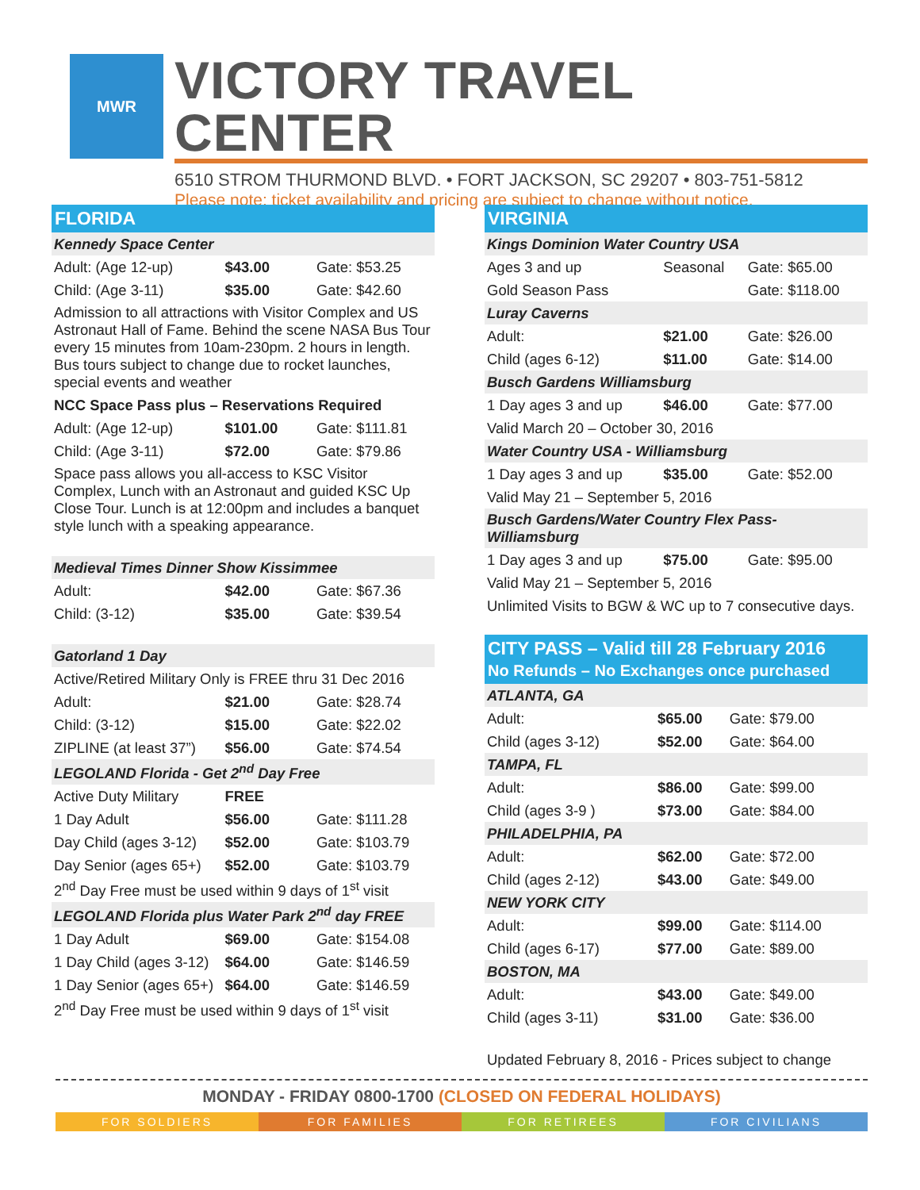MWR
VICTORY TRAVEL CENTER
6510 STROM THURMOND BLVD. • FORT JACKSON, SC 29207 • 803-751-5812
Please note: ticket availability and pricing are subject to change without notice.
FLORIDA
| Kennedy Space Center | | |
| Adult: (Age 12-up) | $43.00 | Gate: $53.25 |
| Child: (Age 3-11) | $35.00 | Gate: $42.60 |
| Admission to all attractions with Visitor Complex and US Astronaut Hall of Fame. Behind the scene NASA Bus Tour every 15 minutes from 10am-230pm. 2 hours in length. Bus tours subject to change due to rocket launches, special events and weather | | |
| NCC Space Pass plus – Reservations Required | | |
| Adult: (Age 12-up) | $101.00 | Gate: $111.81 |
| Child: (Age 3-11) | $72.00 | Gate: $79.86 |
| Space pass allows you all-access to KSC Visitor Complex, Lunch with an Astronaut and guided KSC Up Close Tour. Lunch is at 12:00pm and includes a banquet style lunch with a speaking appearance. | | |
| Medieval Times Dinner Show Kissimmee | | |
| Adult: | $42.00 | Gate: $67.36 |
| Child: (3-12) | $35.00 | Gate: $39.54 |
| Gatorland 1 Day | | |
| Active/Retired Military Only is FREE thru 31 Dec 2016 | | |
| Adult: | $21.00 | Gate: $28.74 |
| Child: (3-12) | $15.00 | Gate: $22.02 |
| ZIPLINE (at least 37”) | $56.00 | Gate: $74.54 |
| LEGOLAND Florida - Get 2<sup>nd</sup> Day Free | | |
| Active Duty Military | FREE | |
| 1 Day Adult | $56.00 | Gate: $111.28 |
| Day Child (ages 3-12) | $52.00 | Gate: $103.79 |
| Day Senior (ages 65+) | $52.00 | Gate: $103.79 |
| 2<sup>nd</sup> Day Free must be used within 9 days of 1<sup>st</sup> visit | | |
| LEGOLAND Florida plus Water Park 2<sup>nd</sup> day FREE | | |
| 1 Day Adult | $69.00 | Gate: $154.08 |
| 1 Day Child (ages 3-12) | $64.00 | Gate: $146.59 |
| 1 Day Senior (ages 65+) | $64.00 | Gate: $146.59 |
| 2<sup>nd</sup> Day Free must be used within 9 days of 1<sup>st</sup> visit | | |
VIRGINIA
| Kings Dominion Water Country USA | | |
| Ages 3 and up | Seasonal | Gate: $65.00 |
| Gold Season Pass | | Gate: $118.00 |
| Luray Caverns | | |
| Adult: | $21.00 | Gate: $26.00 |
| Child (ages 6-12) | $11.00 | Gate: $14.00 |
| Busch Gardens Williamsburg | | |
| 1 Day ages 3 and up | $46.00 | Gate: $77.00 |
| Valid March 20 – October 30, 2016 | | |
| Water Country USA - Williamsburg | | |
| 1 Day ages 3 and up | $35.00 | Gate: $52.00 |
| Valid May 21 – September 5, 2016 | | |
| Busch Gardens/Water Country Flex Pass- Williamsburg | | |
| 1 Day ages 3 and up | $75.00 | Gate: $95.00 |
| Valid May 21 – September 5, 2016 | | |
| Unlimited Visits to BGW & WC up to 7 consecutive days. | | |
CITY PASS – Valid till 28 February 2016
No Refunds – No Exchanges once purchased
| ATLANTA, GA | | |
| Adult: | $65.00 | Gate: $79.00 |
| Child (ages 3-12) | $52.00 | Gate: $64.00 |
| TAMPA, FL | | |
| Adult: | $86.00 | Gate: $99.00 |
| Child (ages 3-9 ) | $73.00 | Gate: $84.00 |
| PHILADELPHIA, PA | | |
| Adult: | $62.00 | Gate: $72.00 |
| Child (ages 2-12) | $43.00 | Gate: $49.00 |
| NEW YORK CITY | | |
| Adult: | $99.00 | Gate: $114.00 |
| Child (ages 6-17) | $77.00 | Gate: $89.00 |
| BOSTON, MA | | |
| Adult: | $43.00 | Gate: $49.00 |
| Child (ages 3-11) | $31.00 | Gate: $36.00 |
| Updated February 8, 2016 - Prices subject to change | | |
MONDAY - FRIDAY 0800-1700 (CLOSED ON FEDERAL HOLIDAYS)
FOR SOLDIERS FOR FAMILIES FOR RETIREES FOR CIVILIANS